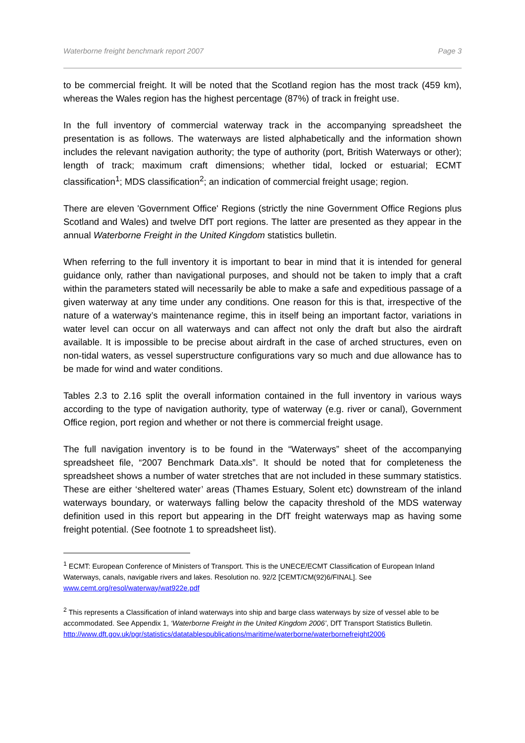Waterborne freight benchmark report 2007 Page 3
to be commercial freight. It will be noted that the Scotland region has the most track (459 km), whereas the Wales region has the highest percentage (87%) of track in freight use.
In the full inventory of commercial waterway track in the accompanying spreadsheet the presentation is as follows. The waterways are listed alphabetically and the information shown includes the relevant navigation authority; the type of authority (port, British Waterways or other); length of track; maximum craft dimensions; whether tidal, locked or estuarial; ECMT classification<sup>1</sup>; MDS classification<sup>2</sup>; an indication of commercial freight usage; region.
There are eleven 'Government Office' Regions (strictly the nine Government Office Regions plus Scotland and Wales) and twelve DfT port regions. The latter are presented as they appear in the annual Waterborne Freight in the United Kingdom statistics bulletin.
When referring to the full inventory it is important to bear in mind that it is intended for general guidance only, rather than navigational purposes, and should not be taken to imply that a craft within the parameters stated will necessarily be able to make a safe and expeditious passage of a given waterway at any time under any conditions. One reason for this is that, irrespective of the nature of a waterway’s maintenance regime, this in itself being an important factor, variations in water level can occur on all waterways and can affect not only the draft but also the airdraft available. It is impossible to be precise about airdraft in the case of arched structures, even on non-tidal waters, as vessel superstructure configurations vary so much and due allowance has to be made for wind and water conditions.
Tables 2.3 to 2.16 split the overall information contained in the full inventory in various ways according to the type of navigation authority, type of waterway (e.g. river or canal), Government Office region, port region and whether or not there is commercial freight usage.
The full navigation inventory is to be found in the “Waterways” sheet of the accompanying spreadsheet file, “2007 Benchmark Data.xls”. It should be noted that for completeness the spreadsheet shows a number of water stretches that are not included in these summary statistics. These are either ‘sheltered water’ areas (Thames Estuary, Solent etc) downstream of the inland waterways boundary, or waterways falling below the capacity threshold of the MDS waterway definition used in this report but appearing in the DfT freight waterways map as having some freight potential. (See footnote 1 to spreadsheet list).
<sup>1</sup> ECMT: European Conference of Ministers of Transport. This is the UNECE/ECMT Classification of European Inland Waterways, canals, navigable rivers and lakes. Resolution no. 92/2 [CEMT/CM(92)6/FINAL]. See www.cemt.org/resol/waterway/wat922e.pdf
<sup>2</sup> This represents a Classification of inland waterways into ship and barge class waterways by size of vessel able to be accommodated. See Appendix 1, ‘Waterborne Freight in the United Kingdom 2006’, DfT Transport Statistics Bulletin.
http://www.dft.gov.uk/pgr/statistics/datatablespublications/maritime/waterborne/waterbornefreight2006